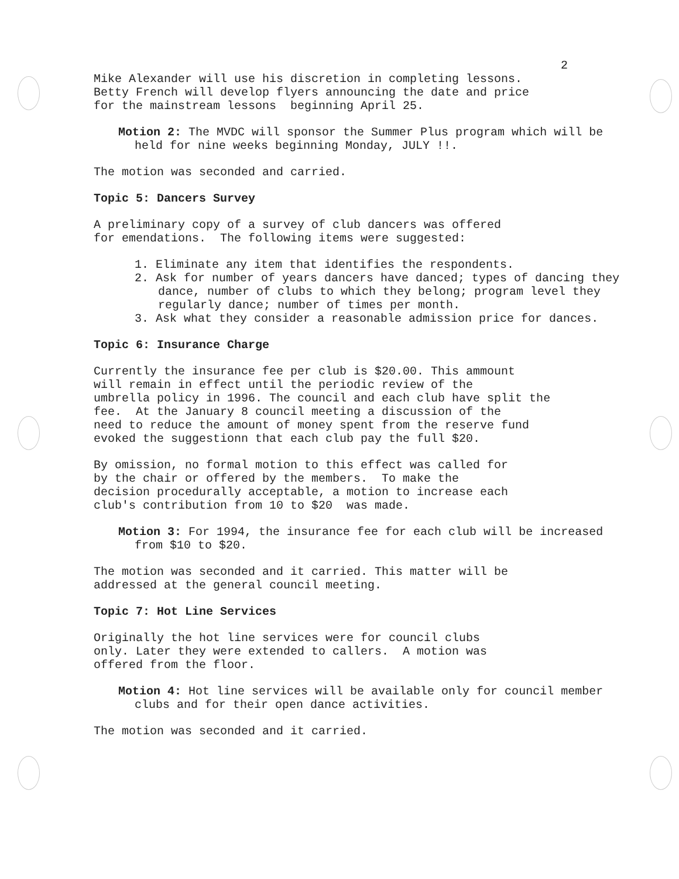2
Mike Alexander will use his discretion in completing lessons. Betty French will develop flyers announcing the date and price for the mainstream lessons beginning April 25.
Motion 2: The MVDC will sponsor the Summer Plus program which will be held for nine weeks beginning Monday, JULY !!.
The motion was seconded and carried.
Topic 5: Dancers Survey
A preliminary copy of a survey of club dancers was offered for emendations. The following items were suggested:
1. Eliminate any item that identifies the respondents.
2. Ask for number of years dancers have danced; types of dancing they dance, number of clubs to which they belong; program level they regularly dance; number of times per month.
3. Ask what they consider a reasonable admission price for dances.
Topic 6: Insurance Charge
Currently the insurance fee per club is $20.00. This ammount will remain in effect until the periodic review of the umbrella policy in 1996. The council and each club have split the fee. At the January 8 council meeting a discussion of the need to reduce the amount of money spent from the reserve fund evoked the suggestionn that each club pay the full $20.
By omission, no formal motion to this effect was called for by the chair or offered by the members. To make the decision procedurally acceptable, a motion to increase each club's contribution from 10 to $20 was made.
Motion 3: For 1994, the insurance fee for each club will be increased from $10 to $20.
The motion was seconded and it carried. This matter will be addressed at the general council meeting.
Topic 7: Hot Line Services
Originally the hot line services were for council clubs only. Later they were extended to callers. A motion was offered from the floor.
Motion 4: Hot line services will be available only for council member clubs and for their open dance activities.
The motion was seconded and it carried.